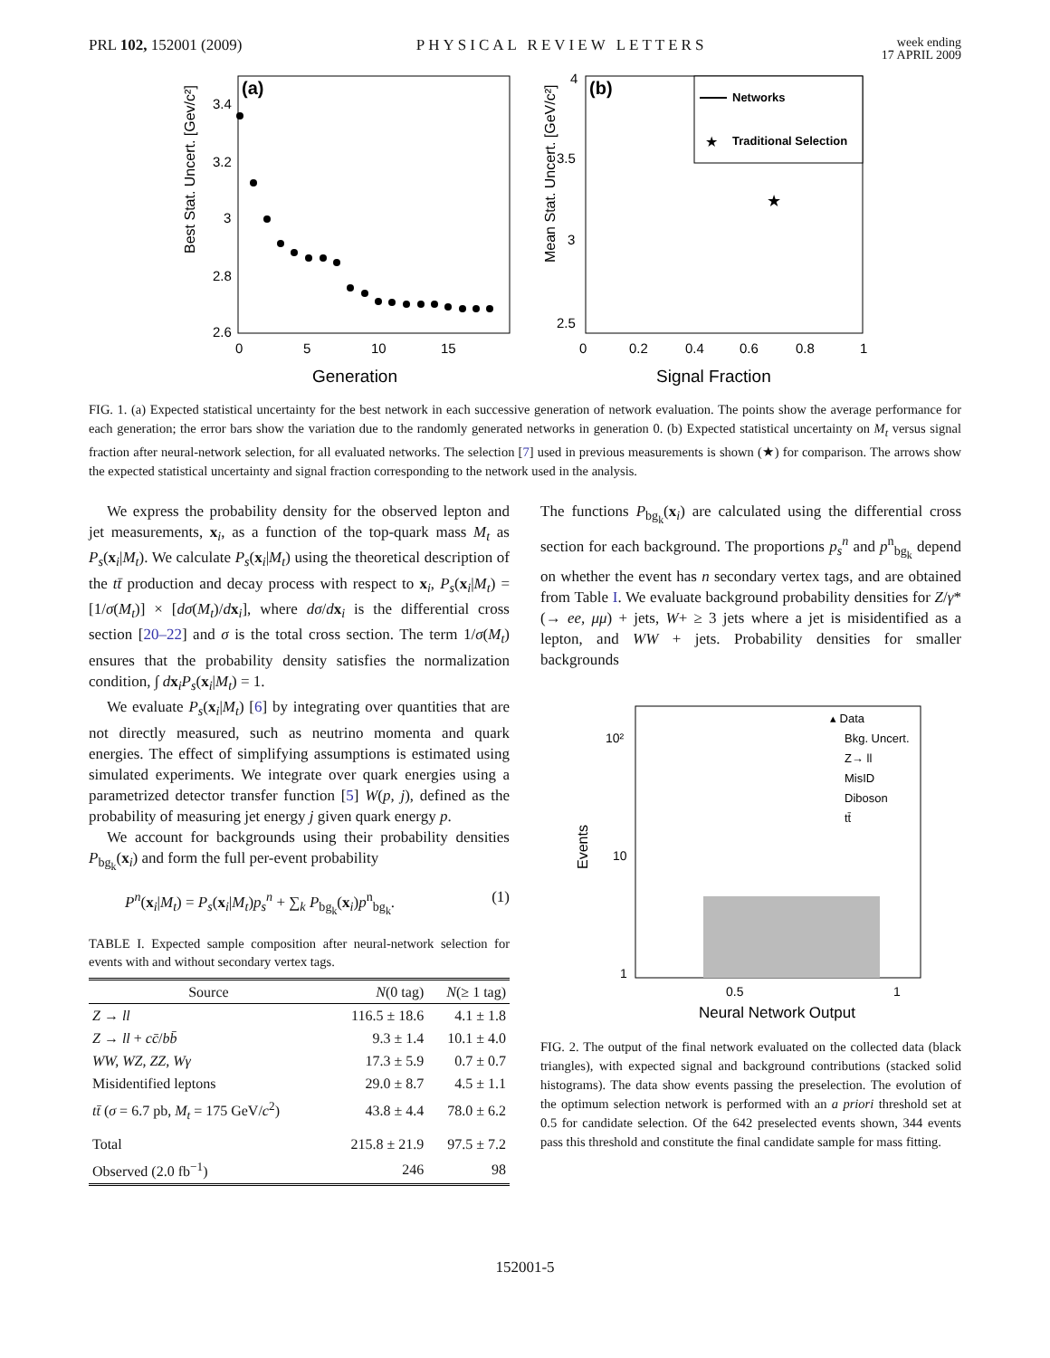PRL 102, 152001 (2009) PHYSICAL REVIEW LETTERS week ending
17 APRIL 2009
(a)
Best Stat. Uncert. [Gev/c²]
Generation
0
5
10
15
3.4
3.2
3
2.8
2.6
(b)
Mean Stat. Uncert. [GeV/c²]
Signal Fraction
0
0.2
0.4
0.6
0.8
1
4
3.5
3
2.5
Networks
★
Traditional Selection
★
FIG. 1. (a) Expected statistical uncertainty for the best network in each successive generation of network evaluation. The points show the average performance for each generation; the error bars show the variation due to the randomly generated networks in generation 0. (b) Expected statistical uncertainty on M<sub>t</sub> versus signal fraction after neural-network selection, for all evaluated networks. The selection [7] used in previous measurements is shown (★) for comparison. The arrows show the expected statistical uncertainty and signal fraction corresponding to the network used in the analysis.
We express the probability density for the observed lepton and jet measurements, x<sub>i</sub>, as a function of the top-quark mass M<sub>t</sub> as P<sub>s</sub>(x<sub>i</sub>|M<sub>t</sub>). We calculate P<sub>s</sub>(x<sub>i</sub>|M<sub>t</sub>) using the theoretical description of the tt̄ production and decay process with respect to x<sub>i</sub>, P<sub>s</sub>(x<sub>i</sub>|M<sub>t</sub>) = [1/σ(M<sub>t</sub>)] × [dσ(M<sub>t</sub>)/dx<sub>i</sub>], where dσ/dx<sub>i</sub> is the differential cross section [20–22] and σ is the total cross section. The term 1/σ(M<sub>t</sub>) ensures that the probability density satisfies the normalization condition, ∫ dx<sub>i</sub>P<sub>s</sub>(x<sub>i</sub>|M<sub>t</sub>) = 1.
We evaluate P<sub>s</sub>(x<sub>i</sub>|M<sub>t</sub>) [6] by integrating over quantities that are not directly measured, such as neutrino momenta and quark energies. The effect of simplifying assumptions is estimated using simulated experiments. We integrate over quark energies using a parametrized detector transfer function [5] W(p, j), defined as the probability of measuring jet energy j given quark energy p.
We account for backgrounds using their probability densities P<sub>bg<sub>k</sub></sub>(x<sub>i</sub>) and form the full per-event probability
P<sup>n</sup>(x<sub>i</sub>|M<sub>t</sub>) = P<sub>s</sub>(x<sub>i</sub>|M<sub>t</sub>)p<sub>s</sub><sup>n</sup> + ∑<sub>k</sub> P<sub>bg<sub>k</sub></sub>(x<sub>i</sub>)p<sup>n</sup><sub>bg<sub>k</sub></sub>. (1)
TABLE I. Expected sample composition after neural-network selection for events with and without secondary vertex tags.
| Source | N (0 tag) | N (≥ 1 tag) |
| --- | --- | --- |
| Z → ll | 116.5 ± 18.6 | 4.1 ± 1.8 |
| Z → ll + cc̄ / bb̄ | 9.3 ± 1.4 | 10.1 ± 4.0 |
| WW, WZ, ZZ, Wγ | 17.3 ± 5.9 | 0.7 ± 0.7 |
| Misidentified leptons | 29.0 ± 8.7 | 4.5 ± 1.1 |
| tt̄ ( σ = 6.7 pb, M<sub>t</sub> = 175 GeV/ c<sup>2</sup>) | 43.8 ± 4.4 | 78.0 ± 6.2 |
| Total | 215.8 ± 21.9 | 97.5 ± 7.2 |
| Observed (2.0 fb<sup>−1</sup>) | 246 | 98 |
The functions P<sub>bg<sub>k</sub></sub>(x<sub>i</sub>) are calculated using the differential cross section for each background. The proportions p<sub>s</sub><sup>n</sup> and p<sup>n</sup><sub>bg<sub>k</sub></sub> depend on whether the event has n secondary vertex tags, and are obtained from Table I. We evaluate background probability densities for Z/γ*(→ ee, μμ) + jets, W+ ≥ 3 jets where a jet is misidentified as a lepton, and WW + jets. Probability densities for smaller backgrounds
Events
10²
10
1
0.5
1
Neural Network Output
▴ Data
Bkg. Uncert.
Z→ ll
MisID
Diboson
tt̄
FIG. 2. The output of the final network evaluated on the collected data (black triangles), with expected signal and background contributions (stacked solid histograms). The data show events passing the preselection. The evolution of the optimum selection network is performed with an a priori threshold set at 0.5 for candidate selection. Of the 642 preselected events shown, 344 events pass this threshold and constitute the final candidate sample for mass fitting.
152001-5